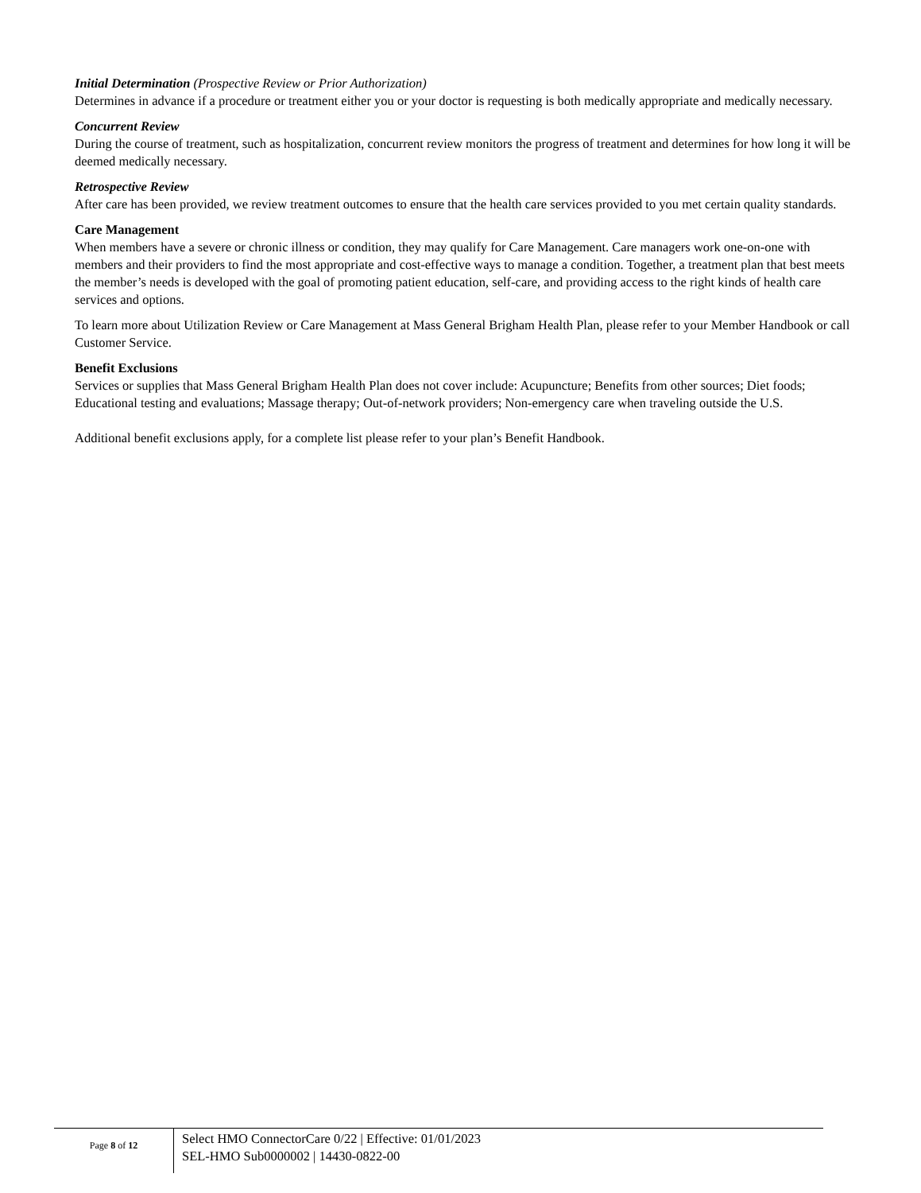Initial Determination (Prospective Review or Prior Authorization)
Determines in advance if a procedure or treatment either you or your doctor is requesting is both medically appropriate and medically necessary.
Concurrent Review
During the course of treatment, such as hospitalization, concurrent review monitors the progress of treatment and determines for how long it will be deemed medically necessary.
Retrospective Review
After care has been provided, we review treatment outcomes to ensure that the health care services provided to you met certain quality standards.
Care Management
When members have a severe or chronic illness or condition, they may qualify for Care Management. Care managers work one-on-one with members and their providers to find the most appropriate and cost-effective ways to manage a condition. Together, a treatment plan that best meets the member’s needs is developed with the goal of promoting patient education, self-care, and providing access to the right kinds of health care services and options.
To learn more about Utilization Review or Care Management at Mass General Brigham Health Plan, please refer to your Member Handbook or call Customer Service.
Benefit Exclusions
Services or supplies that Mass General Brigham Health Plan does not cover include: Acupuncture; Benefits from other sources; Diet foods; Educational testing and evaluations; Massage therapy; Out-of-network providers; Non-emergency care when traveling outside the U.S.
Additional benefit exclusions apply, for a complete list please refer to your plan’s Benefit Handbook.
Page 8 of 12
Select HMO ConnectorCare 0/22 | Effective: 01/01/2023
SEL-HMO Sub0000002 | 14430-0822-00